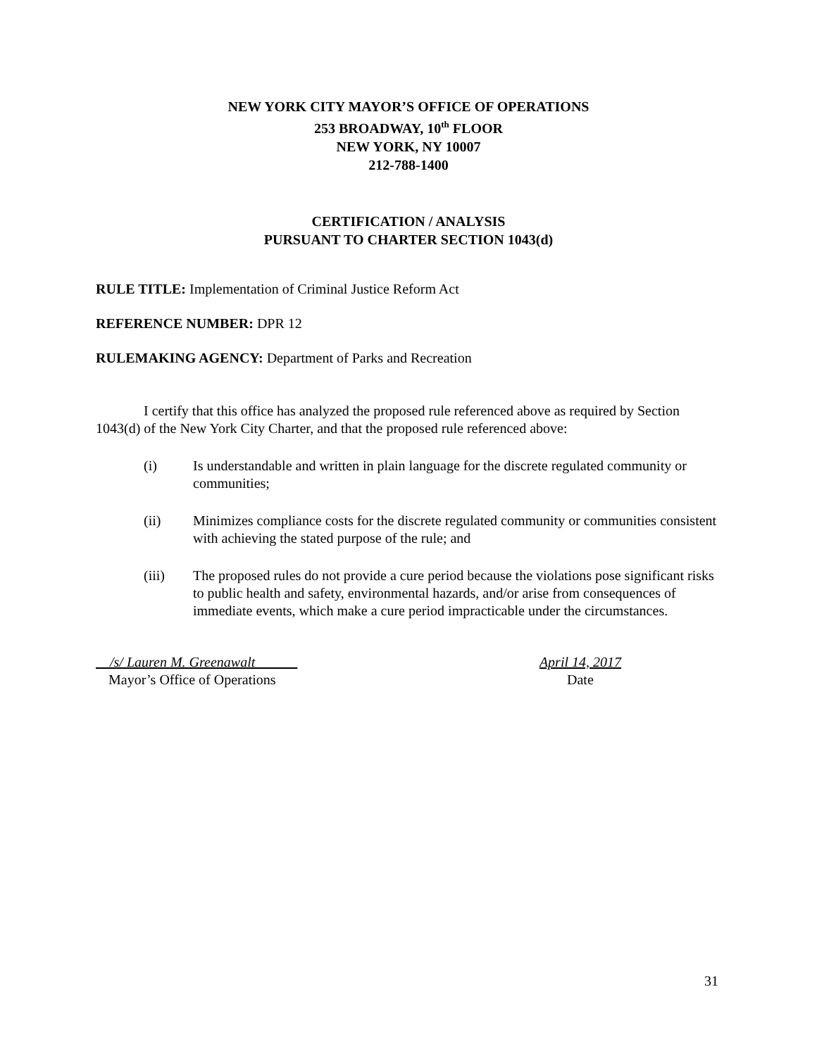NEW YORK CITY MAYOR’S OFFICE OF OPERATIONS
253 BROADWAY, 10<sup>th</sup> FLOOR
NEW YORK, NY 10007
212-788-1400
CERTIFICATION / ANALYSIS
PURSUANT TO CHARTER SECTION 1043(d)
RULE TITLE: Implementation of Criminal Justice Reform Act
REFERENCE NUMBER: DPR 12
RULEMAKING AGENCY: Department of Parks and Recreation
I certify that this office has analyzed the proposed rule referenced above as required by Section 1043(d) of the New York City Charter, and that the proposed rule referenced above:
(i) Is understandable and written in plain language for the discrete regulated community or communities;
(ii) Minimizes compliance costs for the discrete regulated community or communities consistent with achieving the stated purpose of the rule; and
(iii) The proposed rules do not provide a cure period because the violations pose significant risks to public health and safety, environmental hazards, and/or arise from consequences of immediate events, which make a cure period impracticable under the circumstances.
/s/ Lauren M. Greenawalt
Mayor’s Office of Operations
April 14, 2017
Date
31